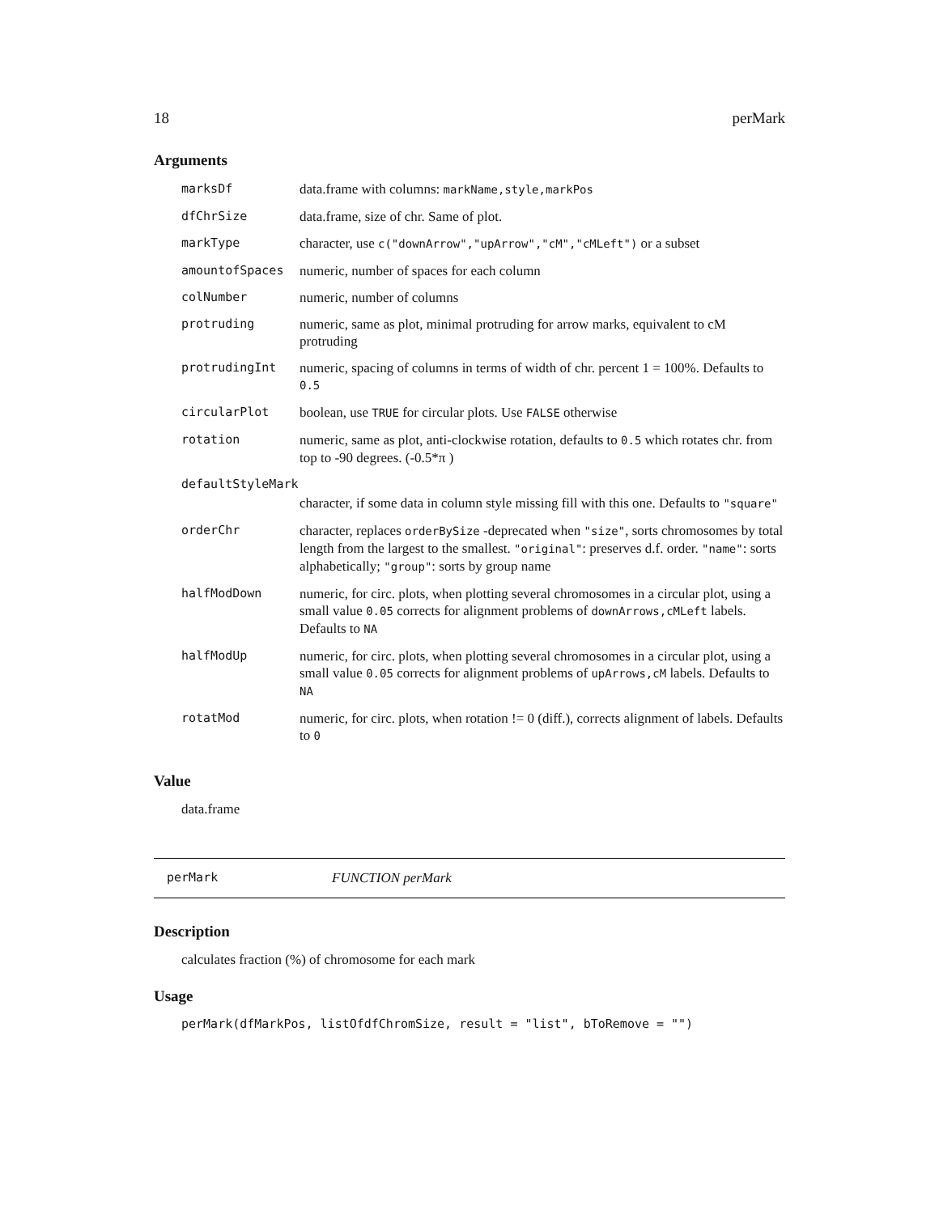18 perMark
Arguments
| marksDf | data.frame with columns: markName,style,markPos |
| dfChrSize | data.frame, size of chr. Same of plot. |
| markType | character, use c("downArrow","upArrow","cM","cMLeft") or a subset |
| amountofSpaces | numeric, number of spaces for each column |
| colNumber | numeric, number of columns |
| protruding | numeric, same as plot, minimal protruding for arrow marks, equivalent to cM protruding |
| protrudingInt | numeric, spacing of columns in terms of width of chr. percent 1 = 100%. Defaults to 0.5 |
| circularPlot | boolean, use TRUE for circular plots. Use FALSE otherwise |
| rotation | numeric, same as plot, anti-clockwise rotation, defaults to 0.5 which rotates chr. from top to -90 degrees. (-0.5*π ) |
| defaultStyleMark | |
| | character, if some data in column style missing fill with this one. Defaults to "square" |
| orderChr | character, replaces orderBySize -deprecated when "size" , sorts chromosomes by total length from the largest to the smallest. "original" : preserves d.f. order. "name" : sorts alphabetically; "group" : sorts by group name |
| halfModDown | numeric, for circ. plots, when plotting several chromosomes in a circular plot, using a small value 0.05 corrects for alignment problems of downArrows,cMLeft labels. Defaults to NA |
| halfModUp | numeric, for circ. plots, when plotting several chromosomes in a circular plot, using a small value 0.05 corrects for alignment problems of upArrows,cM labels. Defaults to NA |
| rotatMod | numeric, for circ. plots, when rotation != 0 (diff.), corrects alignment of labels. Defaults to 0 |
Value
data.frame
perMark FUNCTION perMark
Description
calculates fraction (%) of chromosome for each mark
Usage
perMark(dfMarkPos, listOfdfChromSize, result = "list", bToRemove = "")